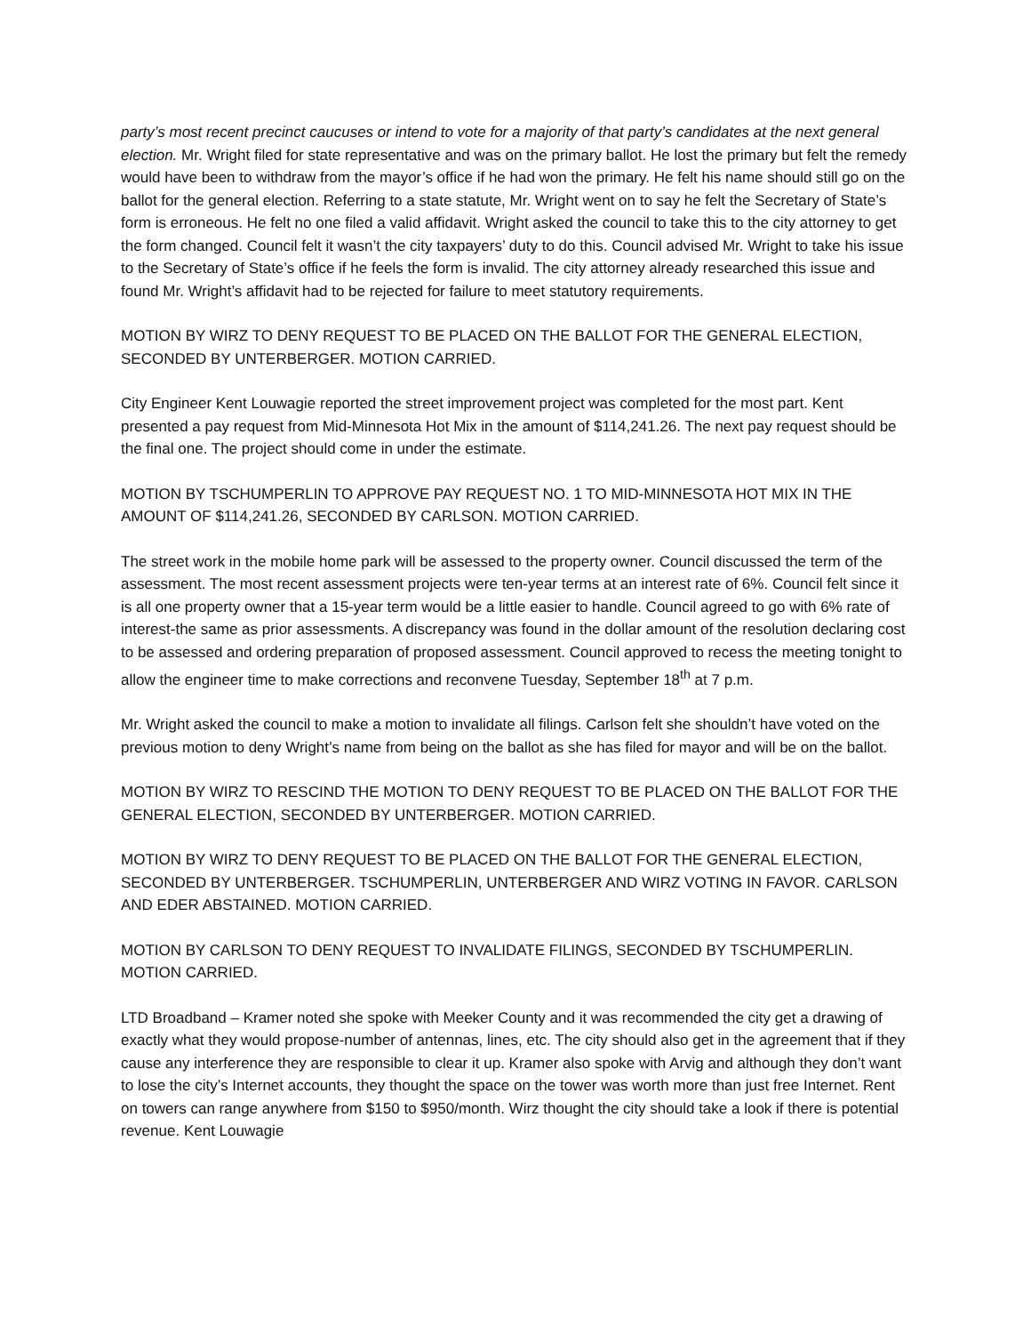party’s most recent precinct caucuses or intend to vote for a majority of that party’s candidates at the next general election. Mr. Wright filed for state representative and was on the primary ballot. He lost the primary but felt the remedy would have been to withdraw from the mayor’s office if he had won the primary. He felt his name should still go on the ballot for the general election. Referring to a state statute, Mr. Wright went on to say he felt the Secretary of State’s form is erroneous. He felt no one filed a valid affidavit. Wright asked the council to take this to the city attorney to get the form changed. Council felt it wasn’t the city taxpayers’ duty to do this. Council advised Mr. Wright to take his issue to the Secretary of State’s office if he feels the form is invalid. The city attorney already researched this issue and found Mr. Wright’s affidavit had to be rejected for failure to meet statutory requirements.
MOTION BY WIRZ TO DENY REQUEST TO BE PLACED ON THE BALLOT FOR THE GENERAL ELECTION, SECONDED BY UNTERBERGER. MOTION CARRIED.
City Engineer Kent Louwagie reported the street improvement project was completed for the most part. Kent presented a pay request from Mid-Minnesota Hot Mix in the amount of $114,241.26. The next pay request should be the final one. The project should come in under the estimate.
MOTION BY TSCHUMPERLIN TO APPROVE PAY REQUEST NO. 1 TO MID-MINNESOTA HOT MIX IN THE AMOUNT OF $114,241.26, SECONDED BY CARLSON. MOTION CARRIED.
The street work in the mobile home park will be assessed to the property owner. Council discussed the term of the assessment. The most recent assessment projects were ten-year terms at an interest rate of 6%. Council felt since it is all one property owner that a 15-year term would be a little easier to handle. Council agreed to go with 6% rate of interest-the same as prior assessments. A discrepancy was found in the dollar amount of the resolution declaring cost to be assessed and ordering preparation of proposed assessment. Council approved to recess the meeting tonight to allow the engineer time to make corrections and reconvene Tuesday, September 18<sup>th</sup> at 7 p.m.
Mr. Wright asked the council to make a motion to invalidate all filings. Carlson felt she shouldn’t have voted on the previous motion to deny Wright’s name from being on the ballot as she has filed for mayor and will be on the ballot.
MOTION BY WIRZ TO RESCIND THE MOTION TO DENY REQUEST TO BE PLACED ON THE BALLOT FOR THE GENERAL ELECTION, SECONDED BY UNTERBERGER. MOTION CARRIED.
MOTION BY WIRZ TO DENY REQUEST TO BE PLACED ON THE BALLOT FOR THE GENERAL ELECTION, SECONDED BY UNTERBERGER. TSCHUMPERLIN, UNTERBERGER AND WIRZ VOTING IN FAVOR. CARLSON AND EDER ABSTAINED. MOTION CARRIED.
MOTION BY CARLSON TO DENY REQUEST TO INVALIDATE FILINGS, SECONDED BY TSCHUMPERLIN. MOTION CARRIED.
LTD Broadband – Kramer noted she spoke with Meeker County and it was recommended the city get a drawing of exactly what they would propose-number of antennas, lines, etc. The city should also get in the agreement that if they cause any interference they are responsible to clear it up. Kramer also spoke with Arvig and although they don’t want to lose the city’s Internet accounts, they thought the space on the tower was worth more than just free Internet. Rent on towers can range anywhere from $150 to $950/month. Wirz thought the city should take a look if there is potential revenue. Kent Louwagie